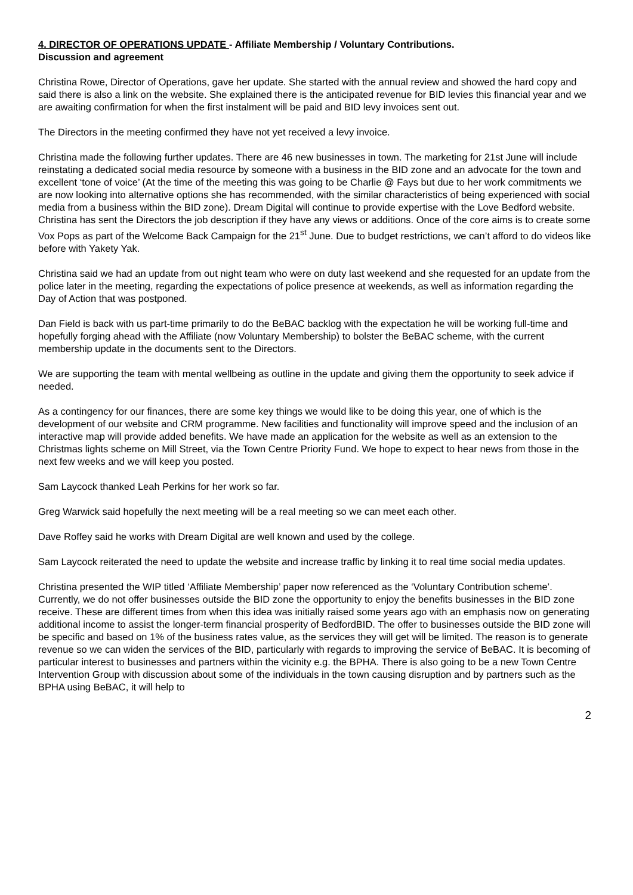4. DIRECTOR OF OPERATIONS UPDATE - Affiliate Membership / Voluntary Contributions.
Discussion and agreement
Christina Rowe, Director of Operations, gave her update. She started with the annual review and showed the hard copy and said there is also a link on the website. She explained there is the anticipated revenue for BID levies this financial year and we are awaiting confirmation for when the first instalment will be paid and BID levy invoices sent out.
The Directors in the meeting confirmed they have not yet received a levy invoice.
Christina made the following further updates. There are 46 new businesses in town. The marketing for 21st June will include reinstating a dedicated social media resource by someone with a business in the BID zone and an advocate for the town and excellent ‘tone of voice’ (At the time of the meeting this was going to be Charlie @ Fays but due to her work commitments we are now looking into alternative options she has recommended, with the similar characteristics of being experienced with social media from a business within the BID zone). Dream Digital will continue to provide expertise with the Love Bedford website. Christina has sent the Directors the job description if they have any views or additions. Once of the core aims is to create some Vox Pops as part of the Welcome Back Campaign for the 21<sup>st</sup> June. Due to budget restrictions, we can’t afford to do videos like before with Yakety Yak.
Christina said we had an update from out night team who were on duty last weekend and she requested for an update from the police later in the meeting, regarding the expectations of police presence at weekends, as well as information regarding the Day of Action that was postponed.
Dan Field is back with us part-time primarily to do the BeBAC backlog with the expectation he will be working full-time and hopefully forging ahead with the Affiliate (now Voluntary Membership) to bolster the BeBAC scheme, with the current membership update in the documents sent to the Directors.
We are supporting the team with mental wellbeing as outline in the update and giving them the opportunity to seek advice if needed.
As a contingency for our finances, there are some key things we would like to be doing this year, one of which is the development of our website and CRM programme. New facilities and functionality will improve speed and the inclusion of an interactive map will provide added benefits. We have made an application for the website as well as an extension to the Christmas lights scheme on Mill Street, via the Town Centre Priority Fund. We hope to expect to hear news from those in the next few weeks and we will keep you posted.
Sam Laycock thanked Leah Perkins for her work so far.
Greg Warwick said hopefully the next meeting will be a real meeting so we can meet each other.
Dave Roffey said he works with Dream Digital are well known and used by the college.
Sam Laycock reiterated the need to update the website and increase traffic by linking it to real time social media updates.
Christina presented the WIP titled ‘Affiliate Membership’ paper now referenced as the ‘Voluntary Contribution scheme’. Currently, we do not offer businesses outside the BID zone the opportunity to enjoy the benefits businesses in the BID zone receive. These are different times from when this idea was initially raised some years ago with an emphasis now on generating additional income to assist the longer-term financial prosperity of BedfordBID. The offer to businesses outside the BID zone will be specific and based on 1% of the business rates value, as the services they will get will be limited. The reason is to generate revenue so we can widen the services of the BID, particularly with regards to improving the service of BeBAC. It is becoming of particular interest to businesses and partners within the vicinity e.g. the BPHA. There is also going to be a new Town Centre Intervention Group with discussion about some of the individuals in the town causing disruption and by partners such as the BPHA using BeBAC, it will help to
2